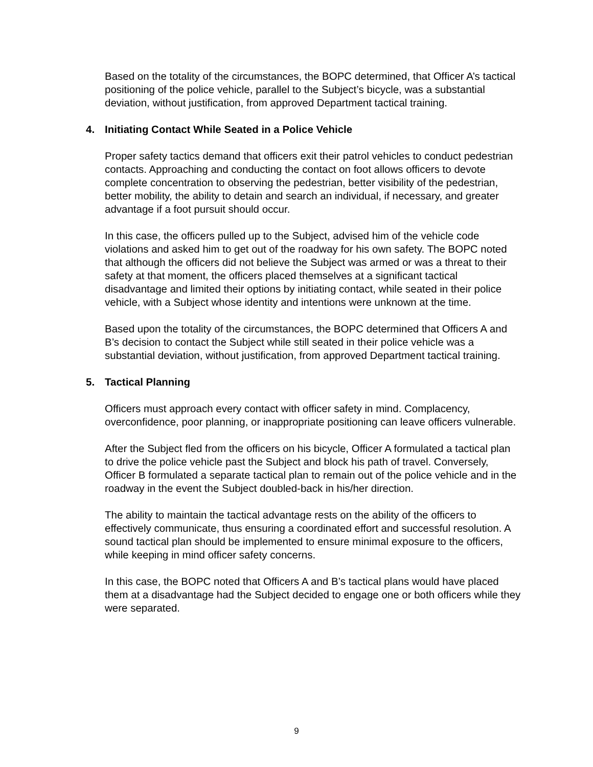Based on the totality of the circumstances, the BOPC determined, that Officer A’s tactical positioning of the police vehicle, parallel to the Subject’s bicycle, was a substantial deviation, without justification, from approved Department tactical training.
4. Initiating Contact While Seated in a Police Vehicle
Proper safety tactics demand that officers exit their patrol vehicles to conduct pedestrian contacts. Approaching and conducting the contact on foot allows officers to devote complete concentration to observing the pedestrian, better visibility of the pedestrian, better mobility, the ability to detain and search an individual, if necessary, and greater advantage if a foot pursuit should occur.
In this case, the officers pulled up to the Subject, advised him of the vehicle code violations and asked him to get out of the roadway for his own safety. The BOPC noted that although the officers did not believe the Subject was armed or was a threat to their safety at that moment, the officers placed themselves at a significant tactical disadvantage and limited their options by initiating contact, while seated in their police vehicle, with a Subject whose identity and intentions were unknown at the time.
Based upon the totality of the circumstances, the BOPC determined that Officers A and B’s decision to contact the Subject while still seated in their police vehicle was a substantial deviation, without justification, from approved Department tactical training.
5. Tactical Planning
Officers must approach every contact with officer safety in mind. Complacency, overconfidence, poor planning, or inappropriate positioning can leave officers vulnerable.
After the Subject fled from the officers on his bicycle, Officer A formulated a tactical plan to drive the police vehicle past the Subject and block his path of travel. Conversely, Officer B formulated a separate tactical plan to remain out of the police vehicle and in the roadway in the event the Subject doubled-back in his/her direction.
The ability to maintain the tactical advantage rests on the ability of the officers to effectively communicate, thus ensuring a coordinated effort and successful resolution. A sound tactical plan should be implemented to ensure minimal exposure to the officers, while keeping in mind officer safety concerns.
In this case, the BOPC noted that Officers A and B’s tactical plans would have placed them at a disadvantage had the Subject decided to engage one or both officers while they were separated.
9